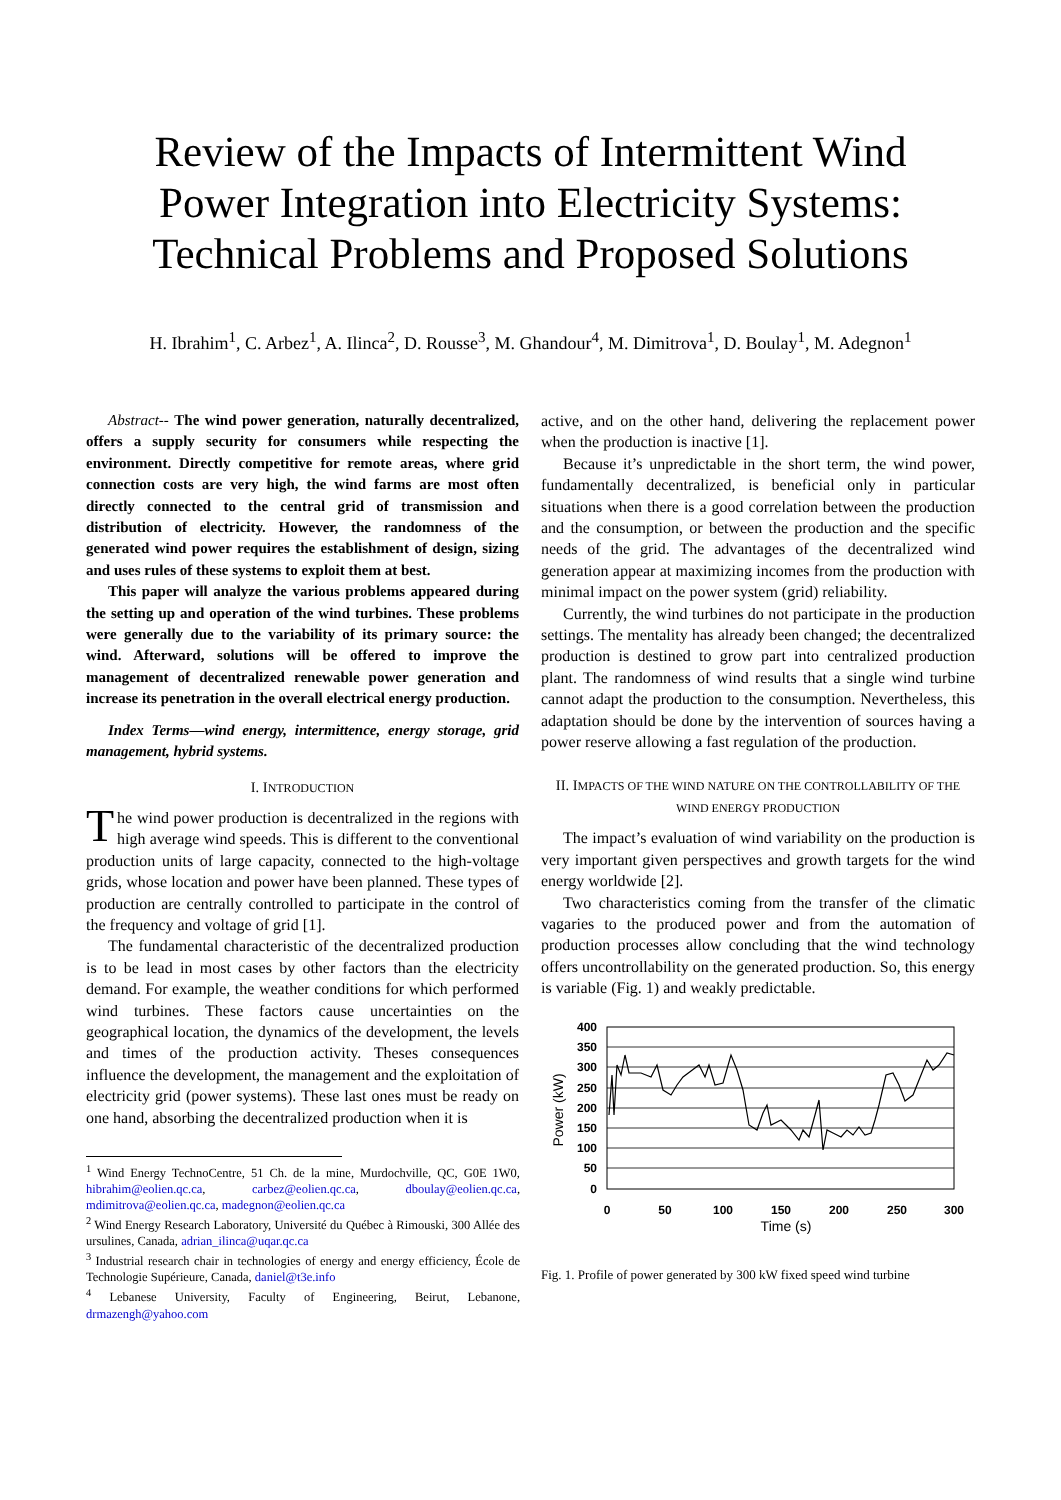Review of the Impacts of Intermittent Wind
Power Integration into Electricity Systems:
Technical Problems and Proposed Solutions
H. Ibrahim<sup>1</sup>, C. Arbez<sup>1</sup>, A. Ilinca<sup>2</sup>, D. Rousse<sup>3</sup>, M. Ghandour<sup>4</sup>, M. Dimitrova<sup>1</sup>, D. Boulay<sup>1</sup>, M. Adegnon<sup>1</sup>
Abstract-- The wind power generation, naturally decentralized, offers a supply security for consumers while respecting the environment. Directly competitive for remote areas, where grid connection costs are very high, the wind farms are most often directly connected to the central grid of transmission and distribution of electricity. However, the randomness of the generated wind power requires the establishment of design, sizing and uses rules of these systems to exploit them at best.
This paper will analyze the various problems appeared during the setting up and operation of the wind turbines. These problems were generally due to the variability of its primary source: the wind. Afterward, solutions will be offered to improve the management of decentralized renewable power generation and increase its penetration in the overall electrical energy production.
Index Terms—wind energy, intermittence, energy storage, grid management, hybrid systems.
I. INTRODUCTION
The wind power production is decentralized in the regions with high average wind speeds. This is different to the conventional production units of large capacity, connected to the high-voltage grids, whose location and power have been planned. These types of production are centrally controlled to participate in the control of the frequency and voltage of grid [1].
The fundamental characteristic of the decentralized production is to be lead in most cases by other factors than the electricity demand. For example, the weather conditions for which performed wind turbines. These factors cause uncertainties on the geographical location, the dynamics of the development, the levels and times of the production activity. Theses consequences influence the development, the management and the exploitation of electricity grid (power systems). These last ones must be ready on one hand, absorbing the decentralized production when it is
<sup>1</sup> Wind Energy TechnoCentre, 51 Ch. de la mine, Murdochville, QC, G0E 1W0, hibrahim@eolien.qc.ca, carbez@eolien.qc.ca, dboulay@eolien.qc.ca, mdimitrova@eolien.qc.ca, madegnon@eolien.qc.ca
<sup>2</sup> Wind Energy Research Laboratory, Université du Québec à Rimouski, 300 Allée des ursulines, Canada, adrian_ilinca@uqar.qc.ca
<sup>3</sup> Industrial research chair in technologies of energy and energy efficiency, École de Technologie Supérieure, Canada, daniel@t3e.info
<sup>4</sup> Lebanese University, Faculty of Engineering, Beirut, Lebanone, drmazengh@yahoo.com
active, and on the other hand, delivering the replacement power when the production is inactive [1].
Because it’s unpredictable in the short term, the wind power, fundamentally decentralized, is beneficial only in particular situations when there is a good correlation between the production and the consumption, or between the production and the specific needs of the grid. The advantages of the decentralized wind generation appear at maximizing incomes from the production with minimal impact on the power system (grid) reliability.
Currently, the wind turbines do not participate in the production settings. The mentality has already been changed; the decentralized production is destined to grow part into centralized production plant. The randomness of wind results that a single wind turbine cannot adapt the production to the consumption. Nevertheless, this adaptation should be done by the intervention of sources having a power reserve allowing a fast regulation of the production.
II. IMPACTS OF THE WIND NATURE ON THE CONTROLLABILITY OF THE WIND ENERGY PRODUCTION
The impact’s evaluation of wind variability on the production is very important given perspectives and growth targets for the wind energy worldwide [2].
Two characteristics coming from the transfer of the climatic vagaries to the produced power and from the automation of production processes allow concluding that the wind technology offers uncontrollability on the generated production. So, this energy is variable (Fig. 1) and weakly predictable.
400
350
300
250
200
150
100
50
0
0
50
100
150
200
250
300
Time (s)
Power (kW)
Fig. 1. Profile of power generated by 300 kW fixed speed wind turbine